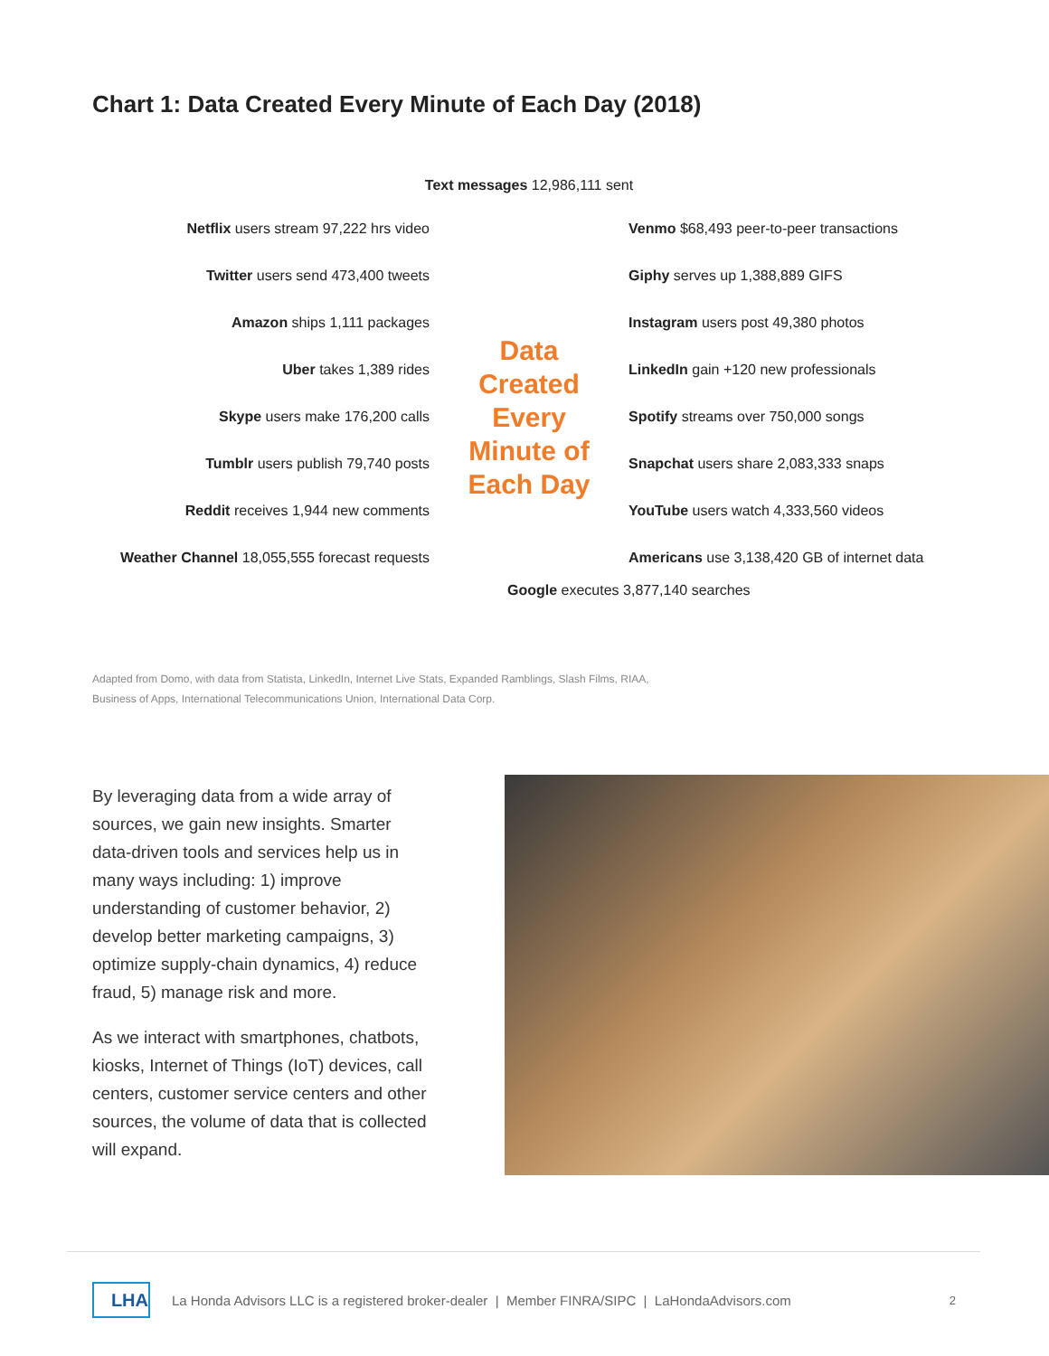Chart 1: Data Created Every Minute of Each Day (2018)
Text messages 12,986,111 sent
Netflix users stream 97,222 hrs video Venmo $68,493 peer-to-peer transactions
Twitter users send 473,400 tweets Giphy serves up 1,388,889 GIFS
Amazon ships 1,111 packages Instagram users post 49,380 photos
Uber takes 1,389 rides LinkedIn gain +120 new professionals
Skype users make 176,200 calls
Data Created Every Minute of Each Day
Spotify streams over 750,000 songs
Tumblr users publish 79,740 posts Snapchat users share 2,083,333 snaps
Reddit receives 1,944 new comments YouTube users watch 4,333,560 videos
Weather Channel 18,055,555 forecast requests
Americans use 3,138,420 GB of internet data
Google executes 3,877,140 searches
Adapted from Domo, with data from Statista, LinkedIn, Internet Live Stats, Expanded Ramblings, Slash Films, RIAA, Business of Apps, International Telecommunications Union, International Data Corp.
By leveraging data from a wide array of sources, we gain new insights. Smarter data-driven tools and services help us in many ways including: 1) improve understanding of customer behavior, 2) develop better marketing campaigns, 3) optimize supply-chain dynamics, 4) reduce fraud, 5) manage risk and more.
As we interact with smartphones, chatbots, kiosks, Internet of Things (IoT) devices, call centers, customer service centers and other sources, the volume of data that is collected will expand.
LHA
La Honda Advisors LLC is a registered broker-dealer | Member FINRA/SIPC | LaHondaAdvisors.com 2